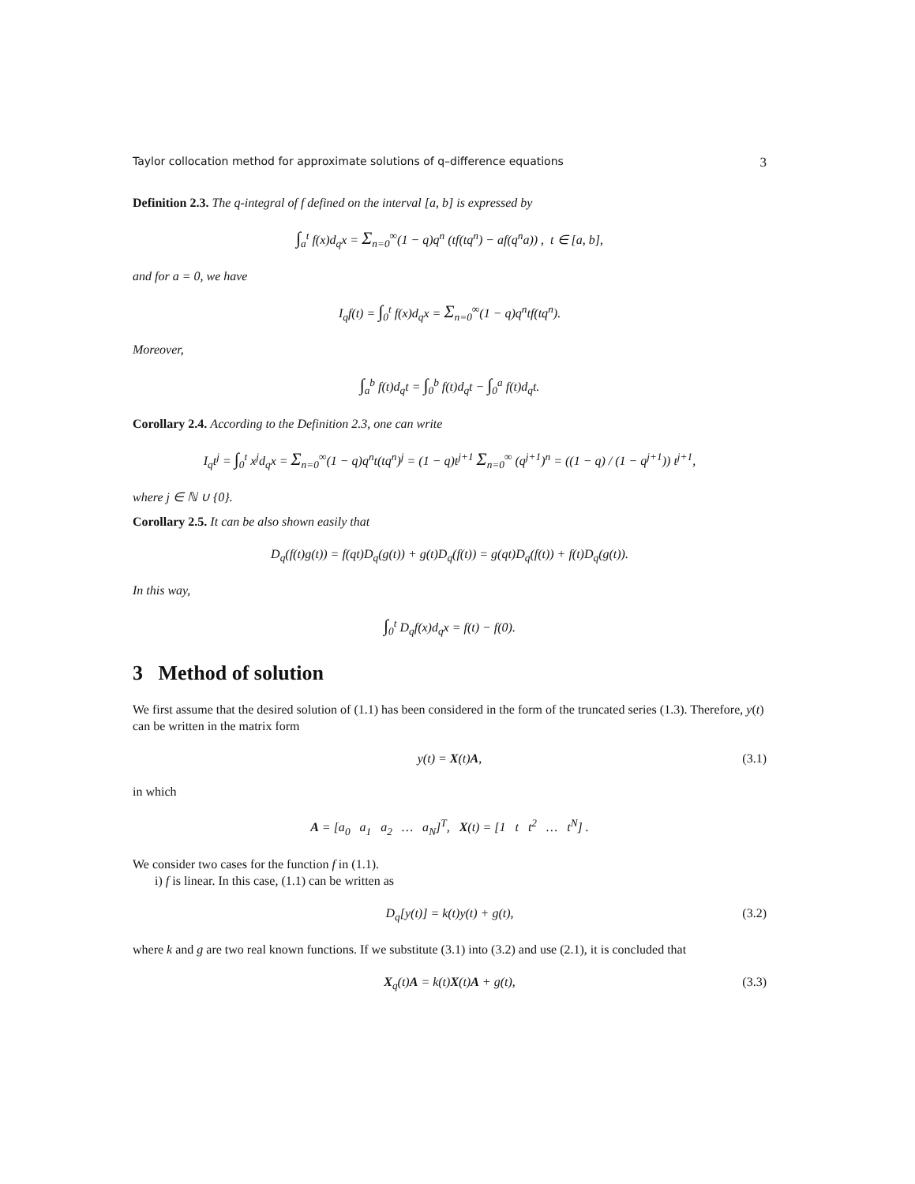Taylor collocation method for approximate solutions of q–difference equations 3
Definition 2.3. The q-integral of f defined on the interval [a, b] is expressed by
∫<sub>a</sub><sup>t</sup> f(x)d<sub>q</sub>x = Σ<sub>n=0</sub><sup>∞</sup>(1 − q)q<sup>n</sup> (tf(tq<sup>n</sup>) − af(q<sup>n</sup>a)) , t ∈ [a, b],
and for a = 0, we have
I<sub>q</sub>f(t) = ∫<sub>0</sub><sup>t</sup> f(x)d<sub>q</sub>x = Σ<sub>n=0</sub><sup>∞</sup>(1 − q)q<sup>n</sup>tf(tq<sup>n</sup>).
Moreover,
∫<sub>a</sub><sup>b</sup> f(t)d<sub>q</sub>t = ∫<sub>0</sub><sup>b</sup> f(t)d<sub>q</sub>t − ∫<sub>0</sub><sup>a</sup> f(t)d<sub>q</sub>t.
Corollary 2.4. According to the Definition 2.3, one can write
I<sub>q</sub>t<sup>j</sup> = ∫<sub>0</sub><sup>t</sup> x<sup>j</sup>d<sub>q</sub>x = Σ<sub>n=0</sub><sup>∞</sup>(1 − q)q<sup>n</sup>t(tq<sup>n</sup>)<sup>j</sup> = (1 − q)t<sup>j+1</sup> Σ<sub>n=0</sub><sup>∞</sup> (q<sup>j+1</sup>)<sup>n</sup> = ((1 − q) / (1 − q<sup>j+1</sup>)) t<sup>j+1</sup>,
where j ∈ ℕ ∪ {0}.
Corollary 2.5. It can be also shown easily that
D<sub>q</sub>(f(t)g(t)) = f(qt)D<sub>q</sub>(g(t)) + g(t)D<sub>q</sub>(f(t)) = g(qt)D<sub>q</sub>(f(t)) + f(t)D<sub>q</sub>(g(t)).
In this way,
∫<sub>0</sub><sup>t</sup> D<sub>q</sub>f(x)d<sub>q</sub>x = f(t) − f(0).
3 Method of solution
We first assume that the desired solution of (1.1) has been considered in the form of the truncated series (1.3). Therefore, y(t) can be written in the matrix form
y(t) = X(t)A, (3.1)
in which
A = [a<sub>0</sub> a<sub>1</sub> a<sub>2</sub> … a<sub>N</sub>]<sup>T</sup>, X(t) = [1 t t<sup>2</sup> … t<sup>N</sup>] .
We consider two cases for the function f in (1.1).
i) f is linear. In this case, (1.1) can be written as
D<sub>q</sub>[y(t)] = k(t)y(t) + g(t), (3.2)
where k and g are two real known functions. If we substitute (3.1) into (3.2) and use (2.1), it is concluded that
X<sub>q</sub>(t)A = k(t)X(t)A + g(t), (3.3)